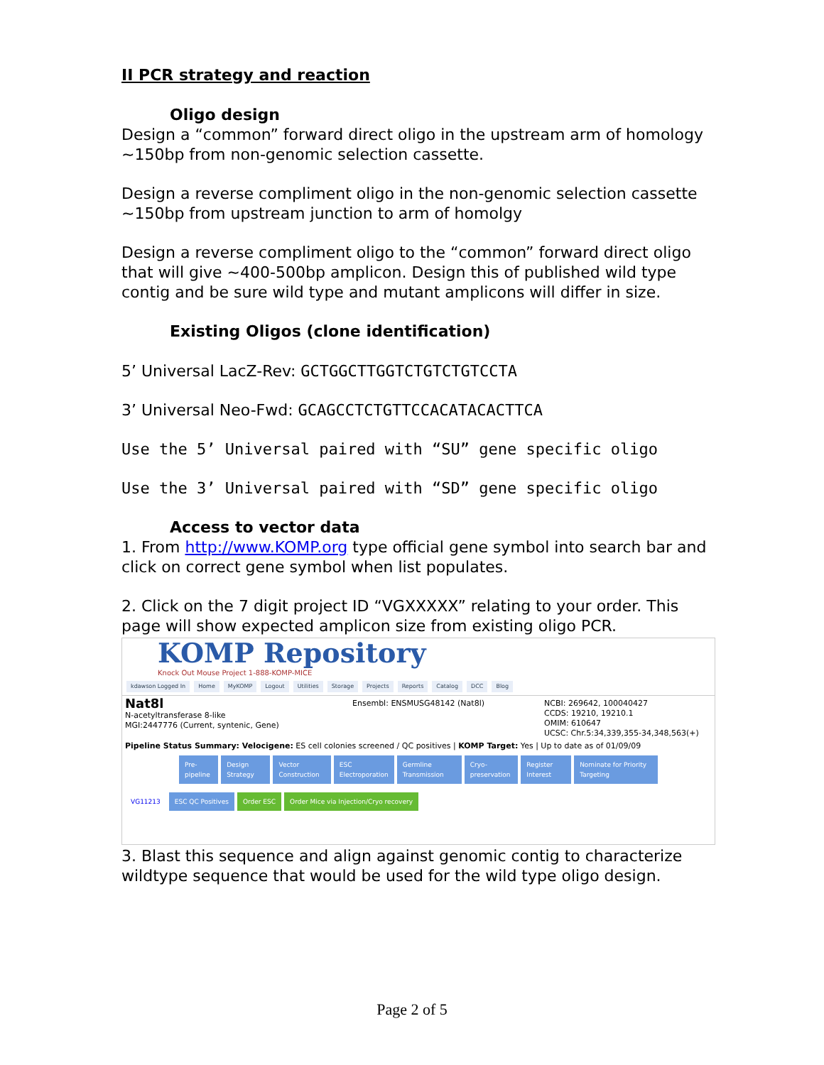II PCR strategy and reaction
Oligo design
Design a “common” forward direct oligo in the upstream arm of homology ~150bp from non-genomic selection cassette.
Design a reverse compliment oligo in the non-genomic selection cassette ~150bp from upstream junction to arm of homolgy
Design a reverse compliment oligo to the “common” forward direct oligo that will give ~400-500bp amplicon. Design this of published wild type contig and be sure wild type and mutant amplicons will differ in size.
Existing Oligos (clone identification)
5’ Universal LacZ-Rev: GCTGGCTTGGTCTGTCTGTCCTA
3’ Universal Neo-Fwd: GCAGCCTCTGTTCCACATACACTTCA
Use the 5’ Universal paired with “SU” gene specific oligo
Use the 3’ Universal paired with “SD” gene specific oligo
Access to vector data
1. From http://www.KOMP.org type official gene symbol into search bar and click on correct gene symbol when list populates.
2. Click on the 7 digit project ID “VGXXXXX” relating to your order. This page will show expected amplicon size from existing oligo PCR.
KOMP Repository
Knock Out Mouse Project 1-888-KOMP-MICE
kdawson Logged In Home MyKOMP Logout Utilities Storage Projects Reports Catalog DCC Blog
Nat8l
N-acetyltransferase 8-like
MGI:2447776 (Current, syntenic, Gene)
Ensembl: ENSMUSG48142 (Nat8l) NCBI: 269642, 100040427
CCDS: 19210, 19210.1
OMIM: 610647
UCSC: Chr.5:34,339,355-34,348,563(+)
Pipeline Status Summary: Velocigene: ES cell colonies screened / QC positives | KOMP Target: Yes | Up to date as of 01/09/09
Pre-pipeline Design Strategy Vector Construction ESC Electroporation Germline Transmission Cryo-preservation Register Interest Nominate for Priority Targeting
VG11213 ESC QC Positives Order ESC Order Mice via Injection/Cryo recovery
3. Blast this sequence and align against genomic contig to characterize wildtype sequence that would be used for the wild type oligo design.
Page 2 of 5